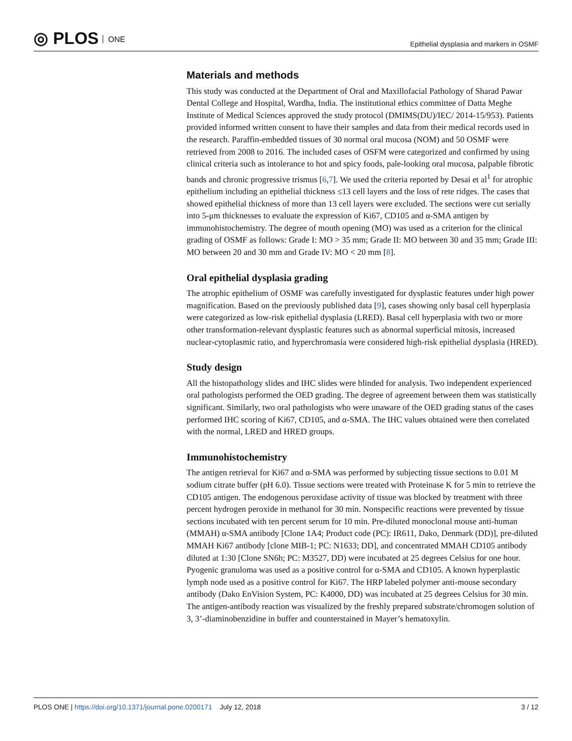◎ PLOS ONE
Epithelial dysplasia and markers in OSMF
Materials and methods
This study was conducted at the Department of Oral and Maxillofacial Pathology of Sharad Pawar Dental College and Hospital, Wardha, India. The institutional ethics committee of Datta Meghe Institute of Medical Sciences approved the study protocol (DMIMS(DU)/IEC/ 2014-15/953). Patients provided informed written consent to have their samples and data from their medical records used in the research. Paraffin-embedded tissues of 30 normal oral mucosa (NOM) and 50 OSMF were retrieved from 2008 to 2016. The included cases of OSFM were categorized and confirmed by using clinical criteria such as intolerance to hot and spicy foods, pale-looking oral mucosa, palpable fibrotic bands and chronic progressive trismus [6,7]. We used the criteria reported by Desai et al<sup>1</sup> for atrophic epithelium including an epithelial thickness ≤13 cell layers and the loss of rete ridges. The cases that showed epithelial thickness of more than 13 cell layers were excluded. The sections were cut serially into 5-μm thicknesses to evaluate the expression of Ki67, CD105 and α-SMA antigen by immunohistochemistry. The degree of mouth opening (MO) was used as a criterion for the clinical grading of OSMF as follows: Grade I: MO > 35 mm; Grade II: MO between 30 and 35 mm; Grade III: MO between 20 and 30 mm and Grade IV: MO < 20 mm [8].
Oral epithelial dysplasia grading
The atrophic epithelium of OSMF was carefully investigated for dysplastic features under high power magnification. Based on the previously published data [9], cases showing only basal cell hyperplasia were categorized as low-risk epithelial dysplasia (LRED). Basal cell hyperplasia with two or more other transformation-relevant dysplastic features such as abnormal superficial mitosis, increased nuclear-cytoplasmic ratio, and hyperchromasia were considered high-risk epithelial dysplasia (HRED).
Study design
All the histopathology slides and IHC slides were blinded for analysis. Two independent experienced oral pathologists performed the OED grading. The degree of agreement between them was statistically significant. Similarly, two oral pathologists who were unaware of the OED grading status of the cases performed IHC scoring of Ki67, CD105, and α-SMA. The IHC values obtained were then correlated with the normal, LRED and HRED groups.
Immunohistochemistry
The antigen retrieval for Ki67 and α-SMA was performed by subjecting tissue sections to 0.01 M sodium citrate buffer (pH 6.0). Tissue sections were treated with Proteinase K for 5 min to retrieve the CD105 antigen. The endogenous peroxidase activity of tissue was blocked by treatment with three percent hydrogen peroxide in methanol for 30 min. Nonspecific reactions were prevented by tissue sections incubated with ten percent serum for 10 min. Pre-diluted monoclonal mouse anti-human (MMAH) α-SMA antibody [Clone 1A4; Product code (PC): IR611, Dako, Denmark (DD)], pre-diluted MMAH Ki67 antibody [clone MIB-1; PC: N1633; DD], and concentrated MMAH CD105 antibody diluted at 1:30 [Clone SN6h; PC: M3527, DD) were incubated at 25 degrees Celsius for one hour. Pyogenic granuloma was used as a positive control for α-SMA and CD105. A known hyperplastic lymph node used as a positive control for Ki67. The HRP labeled polymer anti-mouse secondary antibody (Dako EnVision System, PC: K4000, DD) was incubated at 25 degrees Celsius for 30 min. The antigen-antibody reaction was visualized by the freshly prepared substrate/chromogen solution of 3, 3’-diaminobenzidine in buffer and counterstained in Mayer’s hematoxylin.
PLOS ONE | https://doi.org/10.1371/journal.pone.0200171 July 12, 2018
3 / 12